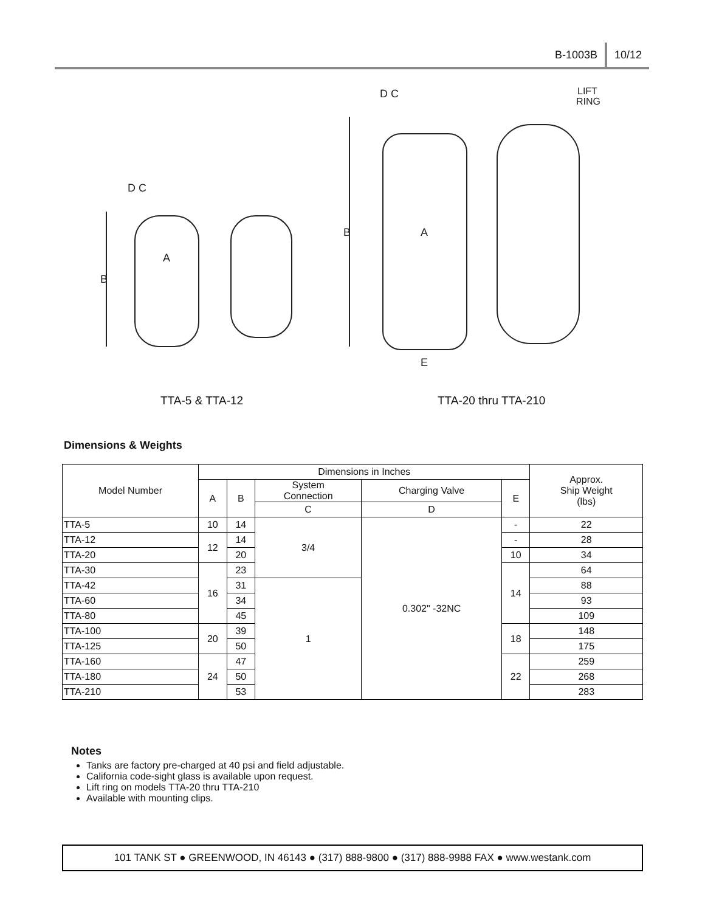B-1003B 10/12
B
B
D C
D C
LIFT
RING
A
A
E
TTA-5 & TTA-12 TTA-20 thru TTA-210
Dimensions & Weights
| Model Number | Dimensions in Inches | | | | | Approx. Ship Weight (lbs) |
| --- | --- | --- | --- | --- | --- | --- |
| | A | B | System Connection | Charging Valve | E | |
| | | | C | D | | |
| TTA-5 | 10 | 14 | 3/4 | 0.302" -32NC | - | 22 |
| TTA-12 | 12 | 14 | | | - | 28 |
| TTA-20 | | 20 | | | 10 | 34 |
| TTA-30 | 16 | 23 | | | 14 | 64 |
| TTA-42 | | 31 | 1 | | | 88 |
| TTA-60 | | 34 | | | | 93 |
| TTA-80 | | 45 | | | | 109 |
| TTA-100 | 20 | 39 | | | 18 | 148 |
| TTA-125 | | 50 | | | | 175 |
| TTA-160 | 24 | 47 | | | 22 | 259 |
| TTA-180 | | 50 | | | | 268 |
| TTA-210 | | 53 | | | | 283 |
Notes
Tanks are factory pre-charged at 40 psi and field adjustable.
California code-sight glass is available upon request.
Lift ring on models TTA-20 thru TTA-210
Available with mounting clips.
101 TANK ST ● GREENWOOD, IN 46143 ● (317) 888-9800 ● (317) 888-9988 FAX ● www.westank.com